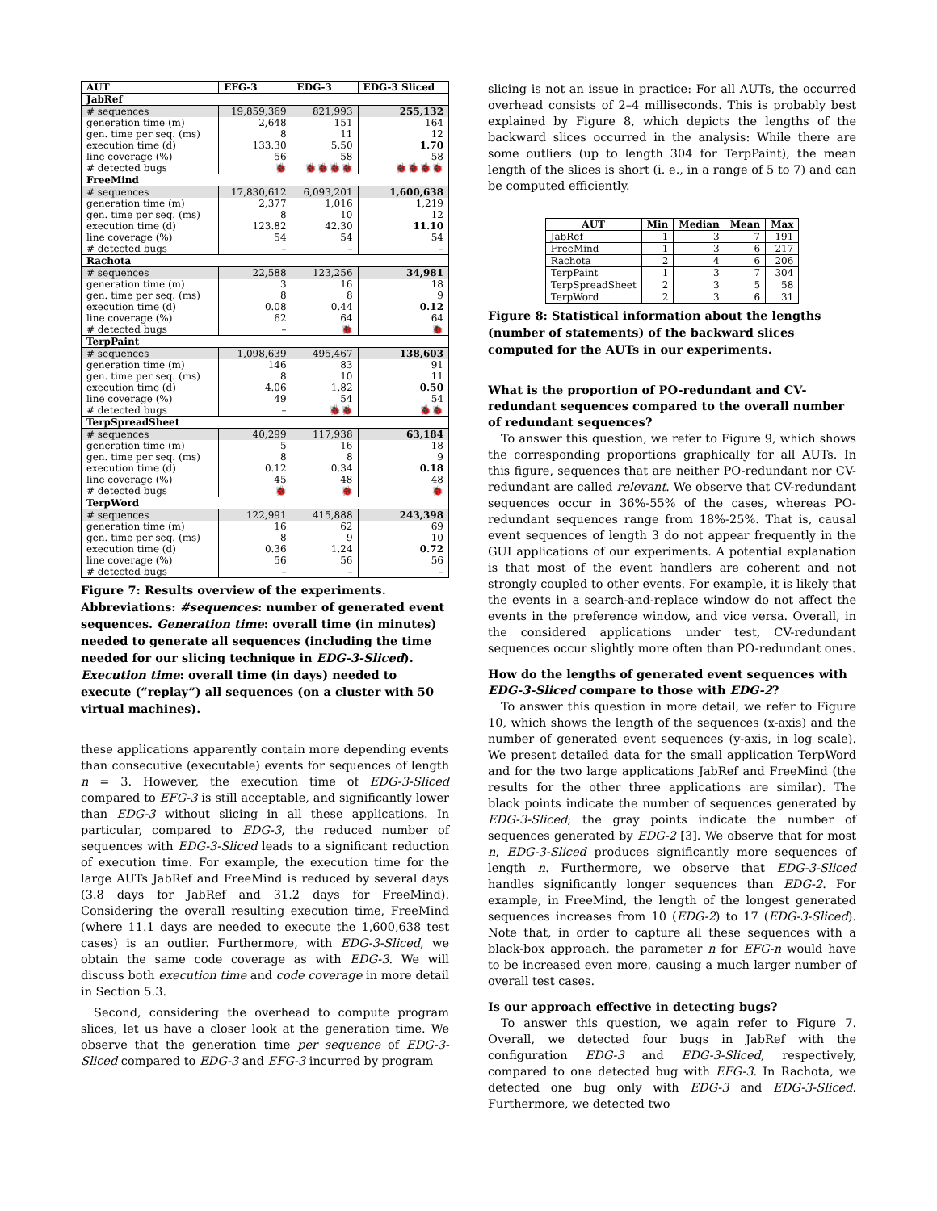| AUT | EFG-3 | EDG-3 | EDG-3 Sliced |
| --- | --- | --- | --- |
| JabRef | | | |
| # sequences | 19,859,369 | 821,993 | 255,132 |
| generation time (m) | 2,648 | 151 | 164 |
| gen. time per seq. (ms) | 8 | 11 | 12 |
| execution time (d) | 133.30 | 5.50 | 1.70 |
| line coverage (%) | 56 | 58 | 58 |
| # detected bugs | 🐞 | 🐞🐞🐞🐞 | 🐞🐞🐞🐞 |
| FreeMind | | | |
| # sequences | 17,830,612 | 6,093,201 | 1,600,638 |
| generation time (m) | 2,377 | 1,016 | 1,219 |
| gen. time per seq. (ms) | 8 | 10 | 12 |
| execution time (d) | 123.82 | 42.30 | 11.10 |
| line coverage (%) | 54 | 54 | 54 |
| # detected bugs | – | – | – |
| Rachota | | | |
| # sequences | 22,588 | 123,256 | 34,981 |
| generation time (m) | 3 | 16 | 18 |
| gen. time per seq. (ms) | 8 | 8 | 9 |
| execution time (d) | 0.08 | 0.44 | 0.12 |
| line coverage (%) | 62 | 64 | 64 |
| # detected bugs | – | 🐞 | 🐞 |
| TerpPaint | | | |
| # sequences | 1,098,639 | 495,467 | 138,603 |
| generation time (m) | 146 | 83 | 91 |
| gen. time per seq. (ms) | 8 | 10 | 11 |
| execution time (d) | 4.06 | 1.82 | 0.50 |
| line coverage (%) | 49 | 54 | 54 |
| # detected bugs | – | 🐞🐞 | 🐞🐞 |
| TerpSpreadSheet | | | |
| # sequences | 40,299 | 117,938 | 63,184 |
| generation time (m) | 5 | 16 | 18 |
| gen. time per seq. (ms) | 8 | 8 | 9 |
| execution time (d) | 0.12 | 0.34 | 0.18 |
| line coverage (%) | 45 | 48 | 48 |
| # detected bugs | 🐞 | 🐞 | 🐞 |
| TerpWord | | | |
| # sequences | 122,991 | 415,888 | 243,398 |
| generation time (m) | 16 | 62 | 69 |
| gen. time per seq. (ms) | 8 | 9 | 10 |
| execution time (d) | 0.36 | 1.24 | 0.72 |
| line coverage (%) | 56 | 56 | 56 |
| # detected bugs | – | – | – |
Figure 7: Results overview of the experiments. Abbreviations: #sequences: number of generated event sequences. Generation time: overall time (in minutes) needed to generate all sequences (including the time needed for our slicing technique in EDG-3-Sliced). Execution time: overall time (in days) needed to execute (“replay”) all sequences (on a cluster with 50 virtual machines).
these applications apparently contain more depending events than consecutive (executable) events for sequences of length n = 3. However, the execution time of EDG-3-Sliced compared to EFG-3 is still acceptable, and significantly lower than EDG-3 without slicing in all these applications. In particular, compared to EDG-3, the reduced number of sequences with EDG-3-Sliced leads to a significant reduction of execution time. For example, the execution time for the large AUTs JabRef and FreeMind is reduced by several days (3.8 days for JabRef and 31.2 days for FreeMind). Considering the overall resulting execution time, FreeMind (where 11.1 days are needed to execute the 1,600,638 test cases) is an outlier. Furthermore, with EDG-3-Sliced, we obtain the same code coverage as with EDG-3. We will discuss both execution time and code coverage in more detail in Section 5.3.
Second, considering the overhead to compute program slices, let us have a closer look at the generation time. We observe that the generation time per sequence of EDG-3-Sliced compared to EDG-3 and EFG-3 incurred by program
slicing is not an issue in practice: For all AUTs, the occurred overhead consists of 2–4 milliseconds. This is probably best explained by Figure 8, which depicts the lengths of the backward slices occurred in the analysis: While there are some outliers (up to length 304 for TerpPaint), the mean length of the slices is short (i. e., in a range of 5 to 7) and can be computed efficiently.
| AUT | Min | Median | Mean | Max |
| --- | --- | --- | --- | --- |
| JabRef | 1 | 3 | 7 | 191 |
| FreeMind | 1 | 3 | 6 | 217 |
| Rachota | 2 | 4 | 6 | 206 |
| TerpPaint | 1 | 3 | 7 | 304 |
| TerpSpreadSheet | 2 | 3 | 5 | 58 |
| TerpWord | 2 | 3 | 6 | 31 |
Figure 8: Statistical information about the lengths (number of statements) of the backward slices computed for the AUTs in our experiments.
What is the proportion of PO-redundant and CV-redundant sequences compared to the overall number of redundant sequences?
To answer this question, we refer to Figure 9, which shows the corresponding proportions graphically for all AUTs. In this figure, sequences that are neither PO-redundant nor CV-redundant are called relevant. We observe that CV-redundant sequences occur in 36%-55% of the cases, whereas PO-redundant sequences range from 18%-25%. That is, causal event sequences of length 3 do not appear frequently in the GUI applications of our experiments. A potential explanation is that most of the event handlers are coherent and not strongly coupled to other events. For example, it is likely that the events in a search-and-replace window do not affect the events in the preference window, and vice versa. Overall, in the considered applications under test, CV-redundant sequences occur slightly more often than PO-redundant ones.
How do the lengths of generated event sequences with EDG-3-Sliced compare to those with EDG-2?
To answer this question in more detail, we refer to Figure 10, which shows the length of the sequences (x-axis) and the number of generated event sequences (y-axis, in log scale). We present detailed data for the small application TerpWord and for the two large applications JabRef and FreeMind (the results for the other three applications are similar). The black points indicate the number of sequences generated by EDG-3-Sliced; the gray points indicate the number of sequences generated by EDG-2 [3]. We observe that for most n, EDG-3-Sliced produces significantly more sequences of length n. Furthermore, we observe that EDG-3-Sliced handles significantly longer sequences than EDG-2. For example, in FreeMind, the length of the longest generated sequences increases from 10 (EDG-2) to 17 (EDG-3-Sliced). Note that, in order to capture all these sequences with a black-box approach, the parameter n for EFG-n would have to be increased even more, causing a much larger number of overall test cases.
Is our approach effective in detecting bugs?
To answer this question, we again refer to Figure 7. Overall, we detected four bugs in JabRef with the configuration EDG-3 and EDG-3-Sliced, respectively, compared to one detected bug with EFG-3. In Rachota, we detected one bug only with EDG-3 and EDG-3-Sliced. Furthermore, we detected two